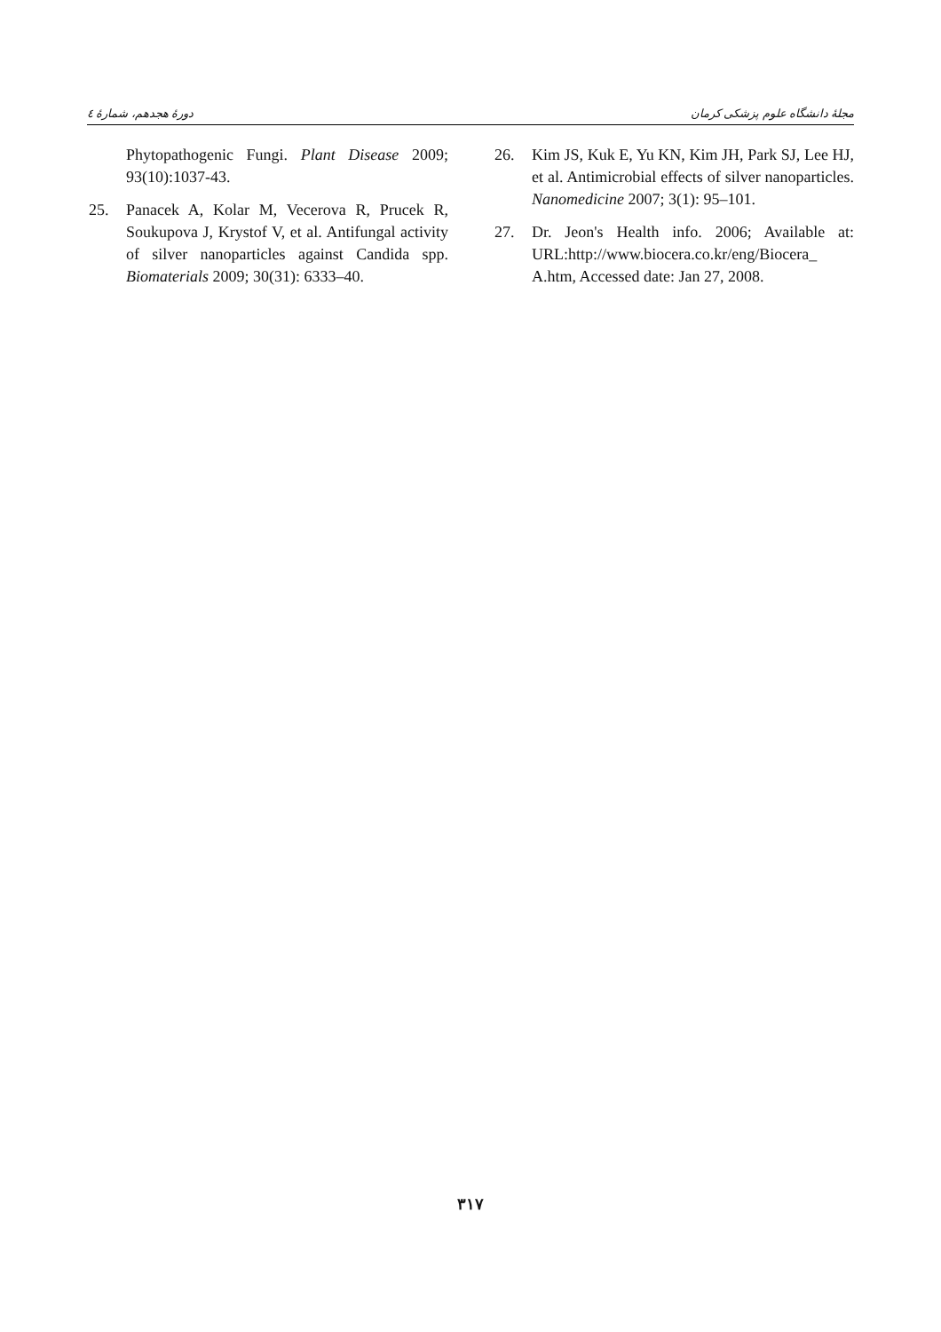دورهٔ هجدهم، شمارهٔ ٤ مجلهٔ دانشگاه علوم پزشکی کرمان
Phytopathogenic Fungi. Plant Disease 2009; 93(10):1037-43.
25. Panacek A, Kolar M, Vecerova R, Prucek R, Soukupova J, Krystof V, et al. Antifungal activity of silver nanoparticles against Candida spp. Biomaterials 2009; 30(31): 6333–40.
26. Kim JS, Kuk E, Yu KN, Kim JH, Park SJ, Lee HJ, et al. Antimicrobial effects of silver nanoparticles. Nanomedicine 2007; 3(1): 95–101.
27. Dr. Jeon's Health info. 2006; Available at: URL:http://www.biocera.co.kr/eng/Biocera_ A.htm, Accessed date: Jan 27, 2008.
٣١٧